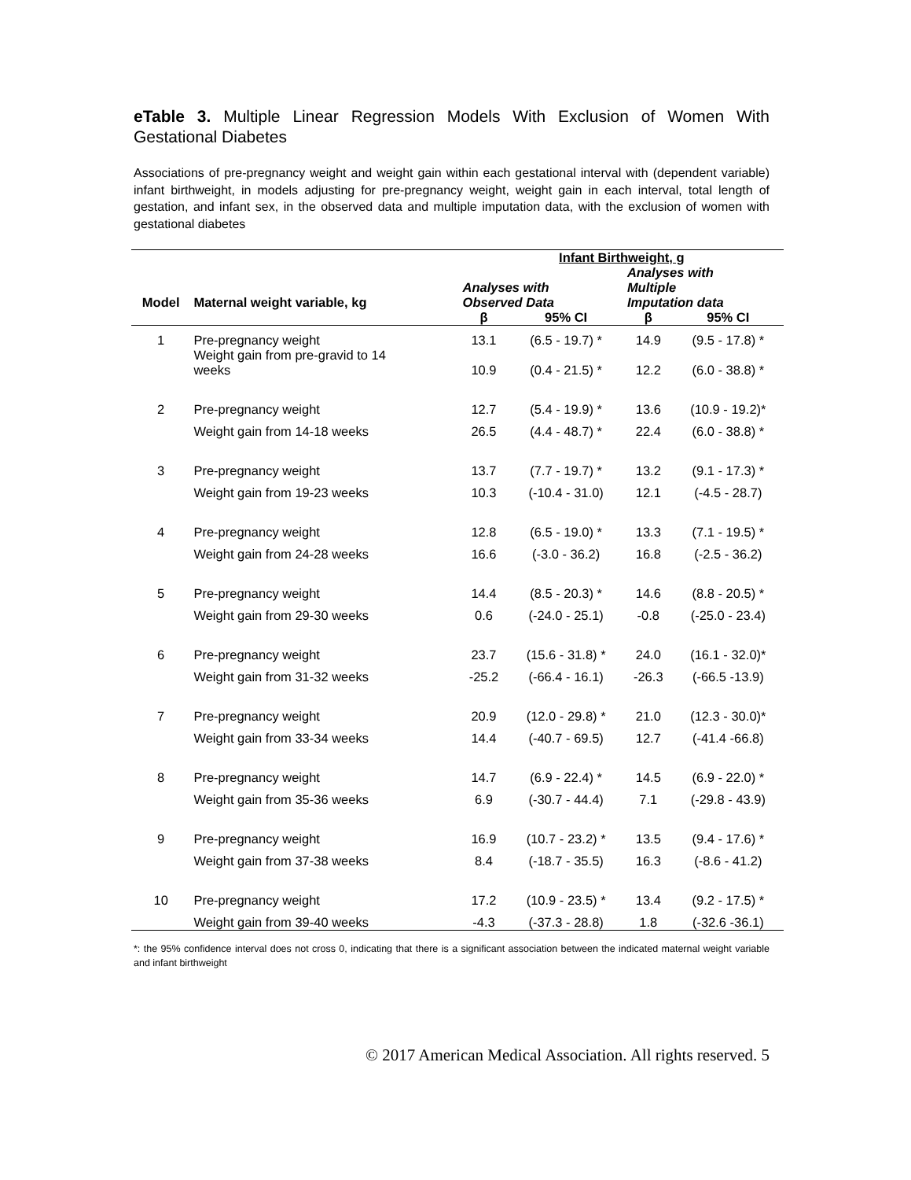eTable 3. Multiple Linear Regression Models With Exclusion of Women With Gestational Diabetes
Associations of pre-pregnancy weight and weight gain within each gestational interval with (dependent variable) infant birthweight, in models adjusting for pre-pregnancy weight, weight gain in each interval, total length of gestation, and infant sex, in the observed data and multiple imputation data, with the exclusion of women with gestational diabetes
| | | Infant Birthweight, g | | | |
| --- | --- | --- | --- | --- | --- |
| Model | Maternal weight variable, kg | Analyses with Observed Data | | Analyses with Multiple Imputation data | |
| | | β | 95% CI | β | 95% CI |
| 1 | Pre-pregnancy weight | 13.1 | (6.5 - 19.7) * | 14.9 | (9.5 - 17.8) * |
| | Weight gain from pre-gravid to 14 weeks | 10.9 | (0.4 - 21.5) * | 12.2 | (6.0 - 38.8) * |
| 2 | Pre-pregnancy weight | 12.7 | (5.4 - 19.9) * | 13.6 | (10.9 - 19.2)* |
| | Weight gain from 14-18 weeks | 26.5 | (4.4 - 48.7) * | 22.4 | (6.0 - 38.8) * |
| 3 | Pre-pregnancy weight | 13.7 | (7.7 - 19.7) * | 13.2 | (9.1 - 17.3) * |
| | Weight gain from 19-23 weeks | 10.3 | (-10.4 - 31.0) | 12.1 | (-4.5 - 28.7) |
| 4 | Pre-pregnancy weight | 12.8 | (6.5 - 19.0) * | 13.3 | (7.1 - 19.5) * |
| | Weight gain from 24-28 weeks | 16.6 | (-3.0 - 36.2) | 16.8 | (-2.5 - 36.2) |
| 5 | Pre-pregnancy weight | 14.4 | (8.5 - 20.3) * | 14.6 | (8.8 - 20.5) * |
| | Weight gain from 29-30 weeks | 0.6 | (-24.0 - 25.1) | -0.8 | (-25.0 - 23.4) |
| 6 | Pre-pregnancy weight | 23.7 | (15.6 - 31.8) * | 24.0 | (16.1 - 32.0)* |
| | Weight gain from 31-32 weeks | -25.2 | (-66.4 - 16.1) | -26.3 | (-66.5 -13.9) |
| 7 | Pre-pregnancy weight | 20.9 | (12.0 - 29.8) * | 21.0 | (12.3 - 30.0)* |
| | Weight gain from 33-34 weeks | 14.4 | (-40.7 - 69.5) | 12.7 | (-41.4 -66.8) |
| 8 | Pre-pregnancy weight | 14.7 | (6.9 - 22.4) * | 14.5 | (6.9 - 22.0) * |
| | Weight gain from 35-36 weeks | 6.9 | (-30.7 - 44.4) | 7.1 | (-29.8 - 43.9) |
| 9 | Pre-pregnancy weight | 16.9 | (10.7 - 23.2) * | 13.5 | (9.4 - 17.6) * |
| | Weight gain from 37-38 weeks | 8.4 | (-18.7 - 35.5) | 16.3 | (-8.6 - 41.2) |
| 10 | Pre-pregnancy weight | 17.2 | (10.9 - 23.5) * | 13.4 | (9.2 - 17.5) * |
| | Weight gain from 39-40 weeks | -4.3 | (-37.3 - 28.8) | 1.8 | (-32.6 -36.1) |
*: the 95% confidence interval does not cross 0, indicating that there is a significant association between the indicated maternal weight variable and infant birthweight
© 2017 American Medical Association. All rights reserved. 5